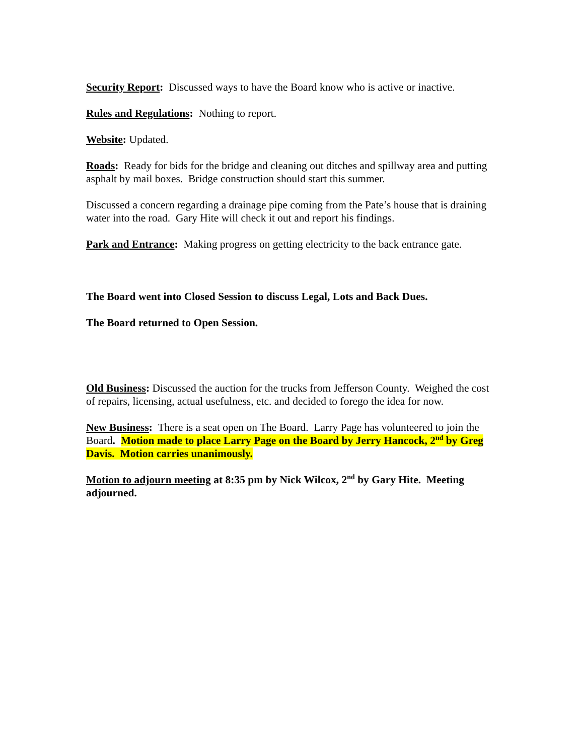Security Report: Discussed ways to have the Board know who is active or inactive.
Rules and Regulations: Nothing to report.
Website: Updated.
Roads: Ready for bids for the bridge and cleaning out ditches and spillway area and putting asphalt by mail boxes. Bridge construction should start this summer.
Discussed a concern regarding a drainage pipe coming from the Pate’s house that is draining water into the road. Gary Hite will check it out and report his findings.
Park and Entrance: Making progress on getting electricity to the back entrance gate.
The Board went into Closed Session to discuss Legal, Lots and Back Dues.
The Board returned to Open Session.
Old Business: Discussed the auction for the trucks from Jefferson County. Weighed the cost of repairs, licensing, actual usefulness, etc. and decided to forego the idea for now.
New Business: There is a seat open on The Board. Larry Page has volunteered to join the Board. Motion made to place Larry Page on the Board by Jerry Hancock, 2<sup>nd</sup> by Greg Davis. Motion carries unanimously.
Motion to adjourn meeting at 8:35 pm by Nick Wilcox, 2<sup>nd</sup> by Gary Hite. Meeting adjourned.